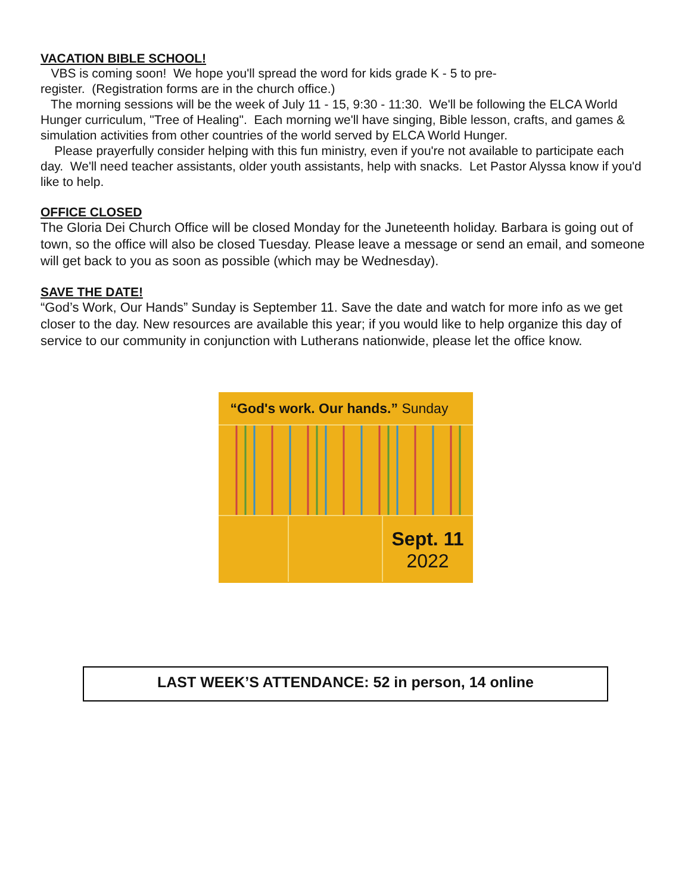VACATION BIBLE SCHOOL!
VBS is coming soon! We hope you'll spread the word for kids grade K - 5 to pre-
register. (Registration forms are in the church office.)
The morning sessions will be the week of July 11 - 15, 9:30 - 11:30. We'll be following the ELCA World Hunger curriculum, "Tree of Healing". Each morning we'll have singing, Bible lesson, crafts, and games & simulation activities from other countries of the world served by ELCA World Hunger.
Please prayerfully consider helping with this fun ministry, even if you're not available to participate each day. We'll need teacher assistants, older youth assistants, help with snacks. Let Pastor Alyssa know if you'd like to help.
OFFICE CLOSED
The Gloria Dei Church Office will be closed Monday for the Juneteenth holiday. Barbara is going out of town, so the office will also be closed Tuesday. Please leave a message or send an email, and someone will get back to you as soon as possible (which may be Wednesday).
SAVE THE DATE!
“God’s Work, Our Hands” Sunday is September 11. Save the date and watch for more info as we get closer to the day. New resources are available this year; if you would like to help organize this day of service to our community in conjunction with Lutherans nationwide, please let the office know.
“God's work. Our hands.” Sunday
Sept. 11
2022
LAST WEEK’S ATTENDANCE: 52 in person, 14 online